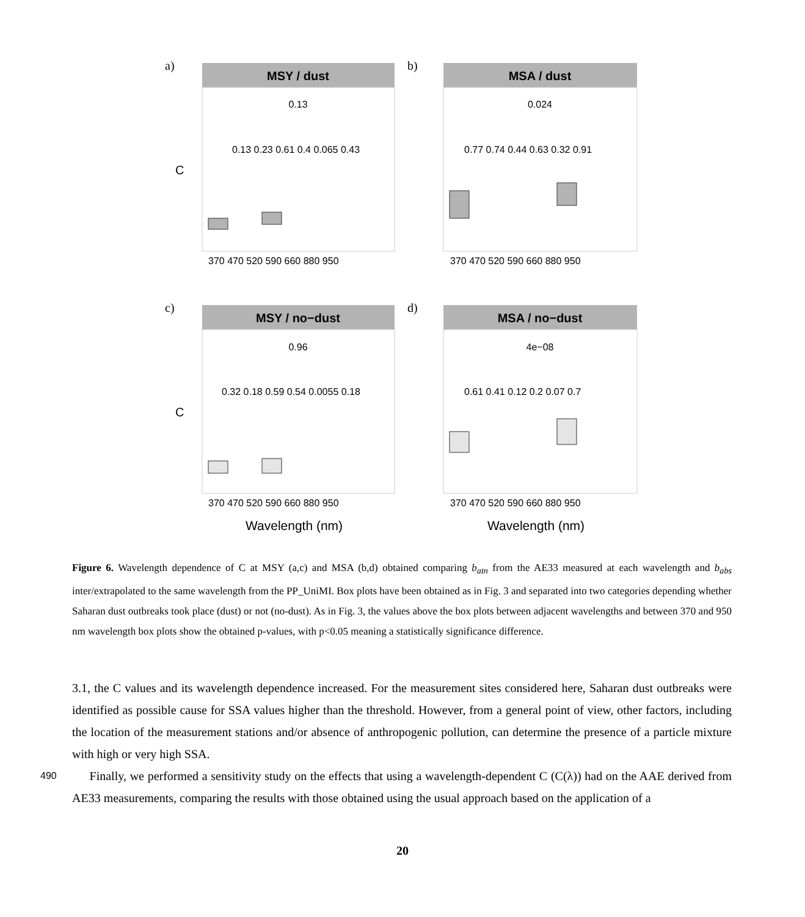a)
b)
c)
d)
MSY / dust
MSA / dust
MSY / no−dust
MSA / no−dust
0.13
0.024
0.96
4e−08
0.13 0.23 0.61 0.4 0.065 0.43
0.77 0.74 0.44 0.63 0.32 0.91
0.32 0.18 0.59 0.54 0.0055 0.18
0.61 0.41 0.12 0.2 0.07 0.7
370 470 520 590 660 880 950
370 470 520 590 660 880 950
370 470 520 590 660 880 950
370 470 520 590 660 880 950
C
C
Wavelength (nm)
Wavelength (nm)
Figure 6. Wavelength dependence of C at MSY (a,c) and MSA (b,d) obtained comparing b<sub>atn</sub> from the AE33 measured at each wavelength and b<sub>abs</sub> inter/extrapolated to the same wavelength from the PP_UniMI. Box plots have been obtained as in Fig. 3 and separated into two categories depending whether Saharan dust outbreaks took place (dust) or not (no-dust). As in Fig. 3, the values above the box plots between adjacent wavelengths and between 370 and 950 nm wavelength box plots show the obtained p-values, with p<0.05 meaning a statistically significance difference.
3.1, the C values and its wavelength dependence increased. For the measurement sites considered here, Saharan dust outbreaks were identified as possible cause for SSA values higher than the threshold. However, from a general point of view, other factors, including the location of the measurement stations and/or absence of anthropogenic pollution, can determine the presence of a particle mixture with high or very high SSA.
490 Finally, we performed a sensitivity study on the effects that using a wavelength-dependent C (C(λ)) had on the AAE derived from AE33 measurements, comparing the results with those obtained using the usual approach based on the application of a
20